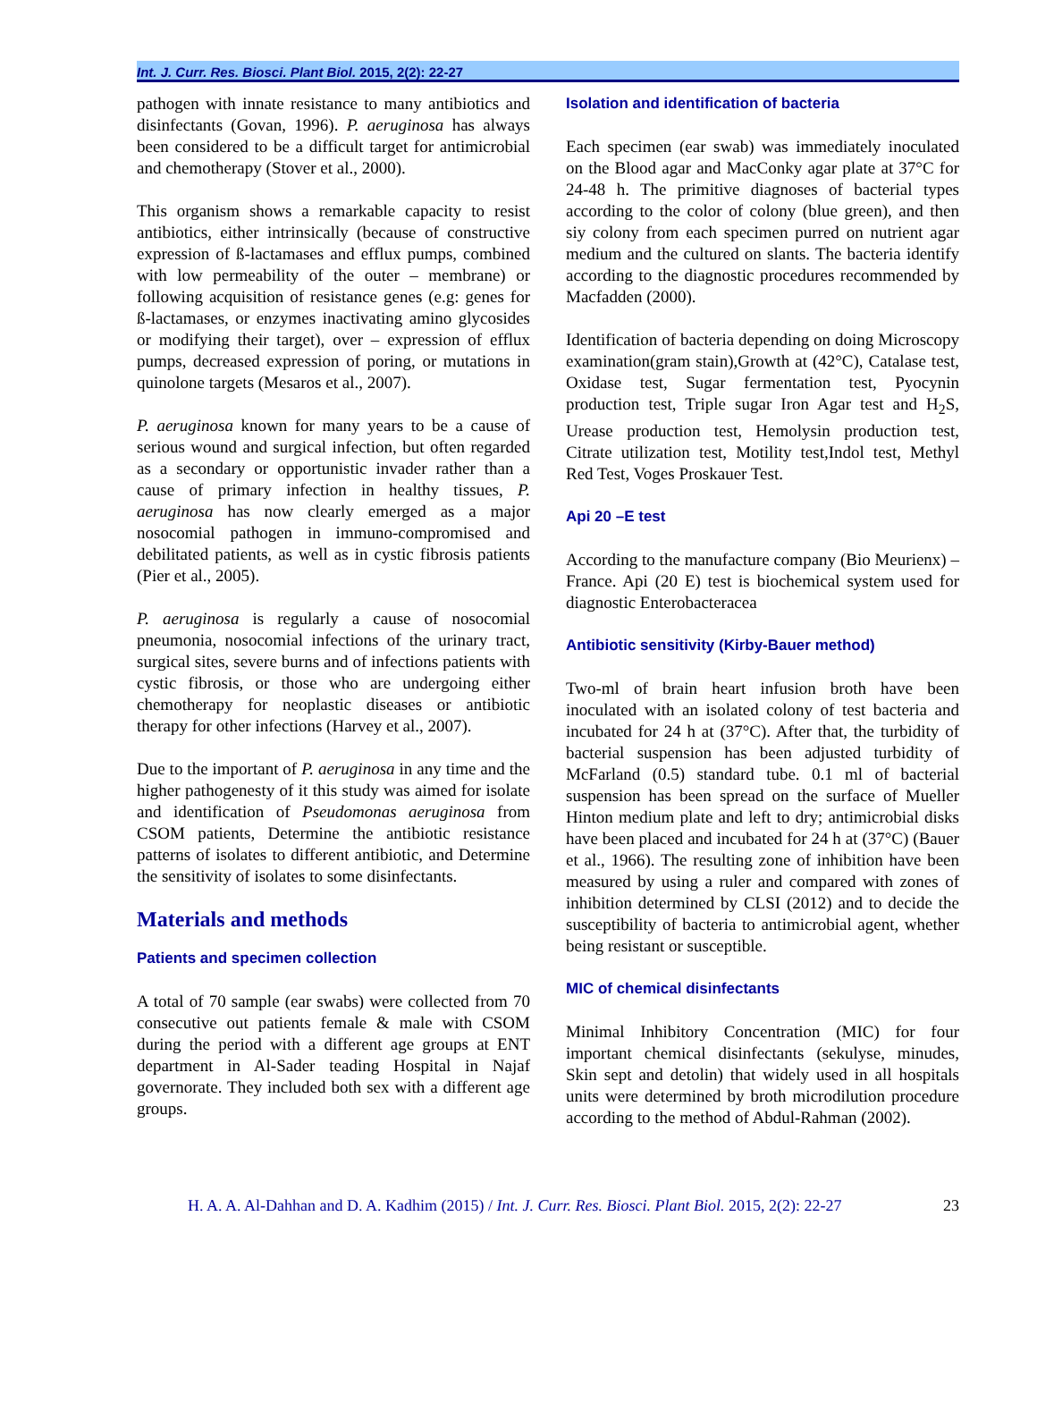Int. J. Curr. Res. Biosci. Plant Biol. 2015, 2(2): 22-27
pathogen with innate resistance to many antibiotics and disinfectants (Govan, 1996). P. aeruginosa has always been considered to be a difficult target for antimicrobial and chemotherapy (Stover et al., 2000).
This organism shows a remarkable capacity to resist antibiotics, either intrinsically (because of constructive expression of ß-lactamases and efflux pumps, combined with low permeability of the outer – membrane) or following acquisition of resistance genes (e.g: genes for ß-lactamases, or enzymes inactivating amino glycosides or modifying their target), over – expression of efflux pumps, decreased expression of poring, or mutations in quinolone targets (Mesaros et al., 2007).
P. aeruginosa known for many years to be a cause of serious wound and surgical infection, but often regarded as a secondary or opportunistic invader rather than a cause of primary infection in healthy tissues, P. aeruginosa has now clearly emerged as a major nosocomial pathogen in immuno-compromised and debilitated patients, as well as in cystic fibrosis patients (Pier et al., 2005).
P. aeruginosa is regularly a cause of nosocomial pneumonia, nosocomial infections of the urinary tract, surgical sites, severe burns and of infections patients with cystic fibrosis, or those who are undergoing either chemotherapy for neoplastic diseases or antibiotic therapy for other infections (Harvey et al., 2007).
Due to the important of P. aeruginosa in any time and the higher pathogenesty of it this study was aimed for isolate and identification of Pseudomonas aeruginosa from CSOM patients, Determine the antibiotic resistance patterns of isolates to different antibiotic, and Determine the sensitivity of isolates to some disinfectants.
Materials and methods
Patients and specimen collection
A total of 70 sample (ear swabs) were collected from 70 consecutive out patients female & male with CSOM during the period with a different age groups at ENT department in Al-Sader teading Hospital in Najaf governorate. They included both sex with a different age groups.
Isolation and identification of bacteria
Each specimen (ear swab) was immediately inoculated on the Blood agar and MacConky agar plate at 37°C for 24-48 h. The primitive diagnoses of bacterial types according to the color of colony (blue green), and then siy colony from each specimen purred on nutrient agar medium and the cultured on slants. The bacteria identify according to the diagnostic procedures recommended by Macfadden (2000).
Identification of bacteria depending on doing Microscopy examination(gram stain),Growth at (42°C), Catalase test, Oxidase test, Sugar fermentation test, Pyocynin production test, Triple sugar Iron Agar test and H<sub>2</sub>S, Urease production test, Hemolysin production test, Citrate utilization test, Motility test,Indol test, Methyl Red Test, Voges Proskauer Test.
Api 20 –E test
According to the manufacture company (Bio Meurienx) – France. Api (20 E) test is biochemical system used for diagnostic Enterobacteracea
Antibiotic sensitivity (Kirby-Bauer method)
Two-ml of brain heart infusion broth have been inoculated with an isolated colony of test bacteria and incubated for 24 h at (37°C). After that, the turbidity of bacterial suspension has been adjusted turbidity of McFarland (0.5) standard tube. 0.1 ml of bacterial suspension has been spread on the surface of Mueller Hinton medium plate and left to dry; antimicrobial disks have been placed and incubated for 24 h at (37°C) (Bauer et al., 1966). The resulting zone of inhibition have been measured by using a ruler and compared with zones of inhibition determined by CLSI (2012) and to decide the susceptibility of bacteria to antimicrobial agent, whether being resistant or susceptible.
MIC of chemical disinfectants
Minimal Inhibitory Concentration (MIC) for four important chemical disinfectants (sekulyse, minudes, Skin sept and detolin) that widely used in all hospitals units were determined by broth microdilution procedure according to the method of Abdul-Rahman (2002).
H. A. A. Al-Dahhan and D. A. Kadhim (2015) / Int. J. Curr. Res. Biosci. Plant Biol. 2015, 2(2): 22-27 23